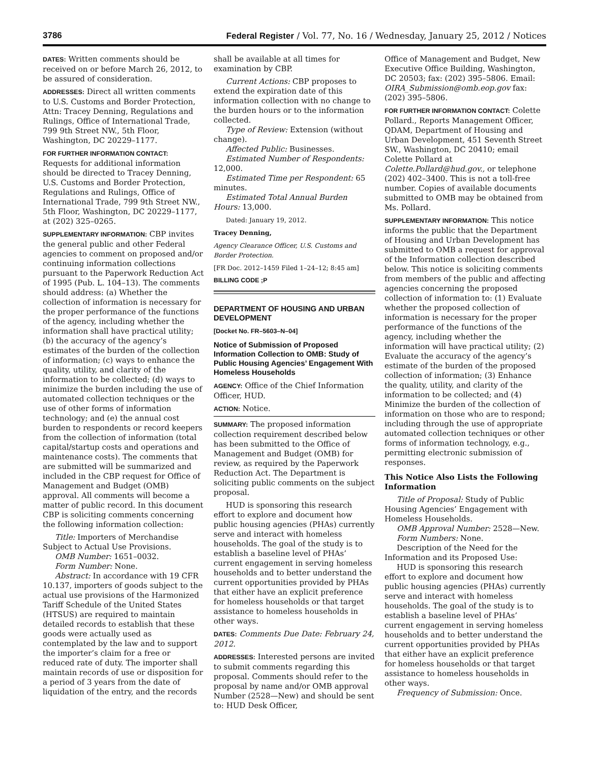3786 Federal Register / Vol. 77, No. 16 / Wednesday, January 25, 2012 / Notices
DATES: Written comments should be received on or before March 26, 2012, to be assured of consideration.
ADDRESSES: Direct all written comments to U.S. Customs and Border Protection, Attn: Tracey Denning, Regulations and Rulings, Office of International Trade, 799 9th Street NW., 5th Floor, Washington, DC 20229–1177.
FOR FURTHER INFORMATION CONTACT: Requests for additional information should be directed to Tracey Denning, U.S. Customs and Border Protection, Regulations and Rulings, Office of International Trade, 799 9th Street NW., 5th Floor, Washington, DC 20229–1177, at (202) 325–0265.
SUPPLEMENTARY INFORMATION: CBP invites the general public and other Federal agencies to comment on proposed and/or continuing information collections pursuant to the Paperwork Reduction Act of 1995 (Pub. L. 104–13). The comments should address: (a) Whether the collection of information is necessary for the proper performance of the functions of the agency, including whether the information shall have practical utility; (b) the accuracy of the agency’s estimates of the burden of the collection of information; (c) ways to enhance the quality, utility, and clarity of the information to be collected; (d) ways to minimize the burden including the use of automated collection techniques or the use of other forms of information technology; and (e) the annual cost burden to respondents or record keepers from the collection of information (total capital/startup costs and operations and maintenance costs). The comments that are submitted will be summarized and included in the CBP request for Office of Management and Budget (OMB) approval. All comments will become a matter of public record. In this document CBP is soliciting comments concerning the following information collection:
Title: Importers of Merchandise Subject to Actual Use Provisions.
OMB Number: 1651–0032.
Form Number: None.
Abstract: In accordance with 19 CFR 10.137, importers of goods subject to the actual use provisions of the Harmonized Tariff Schedule of the United States (HTSUS) are required to maintain detailed records to establish that these goods were actually used as contemplated by the law and to support the importer’s claim for a free or reduced rate of duty. The importer shall maintain records of use or disposition for a period of 3 years from the date of liquidation of the entry, and the records
shall be available at all times for examination by CBP.
Current Actions: CBP proposes to extend the expiration date of this information collection with no change to the burden hours or to the information collected.
Type of Review: Extension (without change).
Affected Public: Businesses.
Estimated Number of Respondents: 12,000.
Estimated Time per Respondent: 65 minutes.
Estimated Total Annual Burden Hours: 13,000.
Dated: January 19, 2012.
Tracey Denning,
Agency Clearance Officer, U.S. Customs and Border Protection.
[FR Doc. 2012–1459 Filed 1–24–12; 8:45 am]
BILLING CODE ;P
DEPARTMENT OF HOUSING AND URBAN DEVELOPMENT
[Docket No. FR–5603–N–04]
Notice of Submission of Proposed Information Collection to OMB: Study of Public Housing Agencies’ Engagement With Homeless Households
AGENCY: Office of the Chief Information Officer, HUD.
ACTION: Notice.
SUMMARY: The proposed information collection requirement described below has been submitted to the Office of Management and Budget (OMB) for review, as required by the Paperwork Reduction Act. The Department is soliciting public comments on the subject proposal.
HUD is sponsoring this research effort to explore and document how public housing agencies (PHAs) currently serve and interact with homeless households. The goal of the study is to establish a baseline level of PHAs’ current engagement in serving homeless households and to better understand the current opportunities provided by PHAs that either have an explicit preference for homeless households or that target assistance to homeless households in other ways.
DATES: Comments Due Date: February 24, 2012.
ADDRESSES: Interested persons are invited to submit comments regarding this proposal. Comments should refer to the proposal by name and/or OMB approval Number (2528—New) and should be sent to: HUD Desk Officer,
Office of Management and Budget, New Executive Office Building, Washington, DC 20503; fax: (202) 395–5806. Email: OIRA_Submission@omb.eop.gov fax: (202) 395–5806.
FOR FURTHER INFORMATION CONTACT: Colette Pollard., Reports Management Officer, QDAM, Department of Housing and Urban Development, 451 Seventh Street SW., Washington, DC 20410; email Colette Pollard at Colette.Pollard@hud.gov., or telephone (202) 402–3400. This is not a toll-free number. Copies of available documents submitted to OMB may be obtained from Ms. Pollard.
SUPPLEMENTARY INFORMATION: This notice informs the public that the Department of Housing and Urban Development has submitted to OMB a request for approval of the Information collection described below. This notice is soliciting comments from members of the public and affecting agencies concerning the proposed collection of information to: (1) Evaluate whether the proposed collection of information is necessary for the proper performance of the functions of the agency, including whether the information will have practical utility; (2) Evaluate the accuracy of the agency’s estimate of the burden of the proposed collection of information; (3) Enhance the quality, utility, and clarity of the information to be collected; and (4) Minimize the burden of the collection of information on those who are to respond; including through the use of appropriate automated collection techniques or other forms of information technology, e.g., permitting electronic submission of responses.
This Notice Also Lists the Following Information
Title of Proposal: Study of Public Housing Agencies’ Engagement with Homeless Households.
OMB Approval Number: 2528—New.
Form Numbers: None.
Description of the Need for the Information and its Proposed Use:
HUD is sponsoring this research effort to explore and document how public housing agencies (PHAs) currently serve and interact with homeless households. The goal of the study is to establish a baseline level of PHAs’ current engagement in serving homeless households and to better understand the current opportunities provided by PHAs that either have an explicit preference for homeless households or that target assistance to homeless households in other ways.
Frequency of Submission: Once.